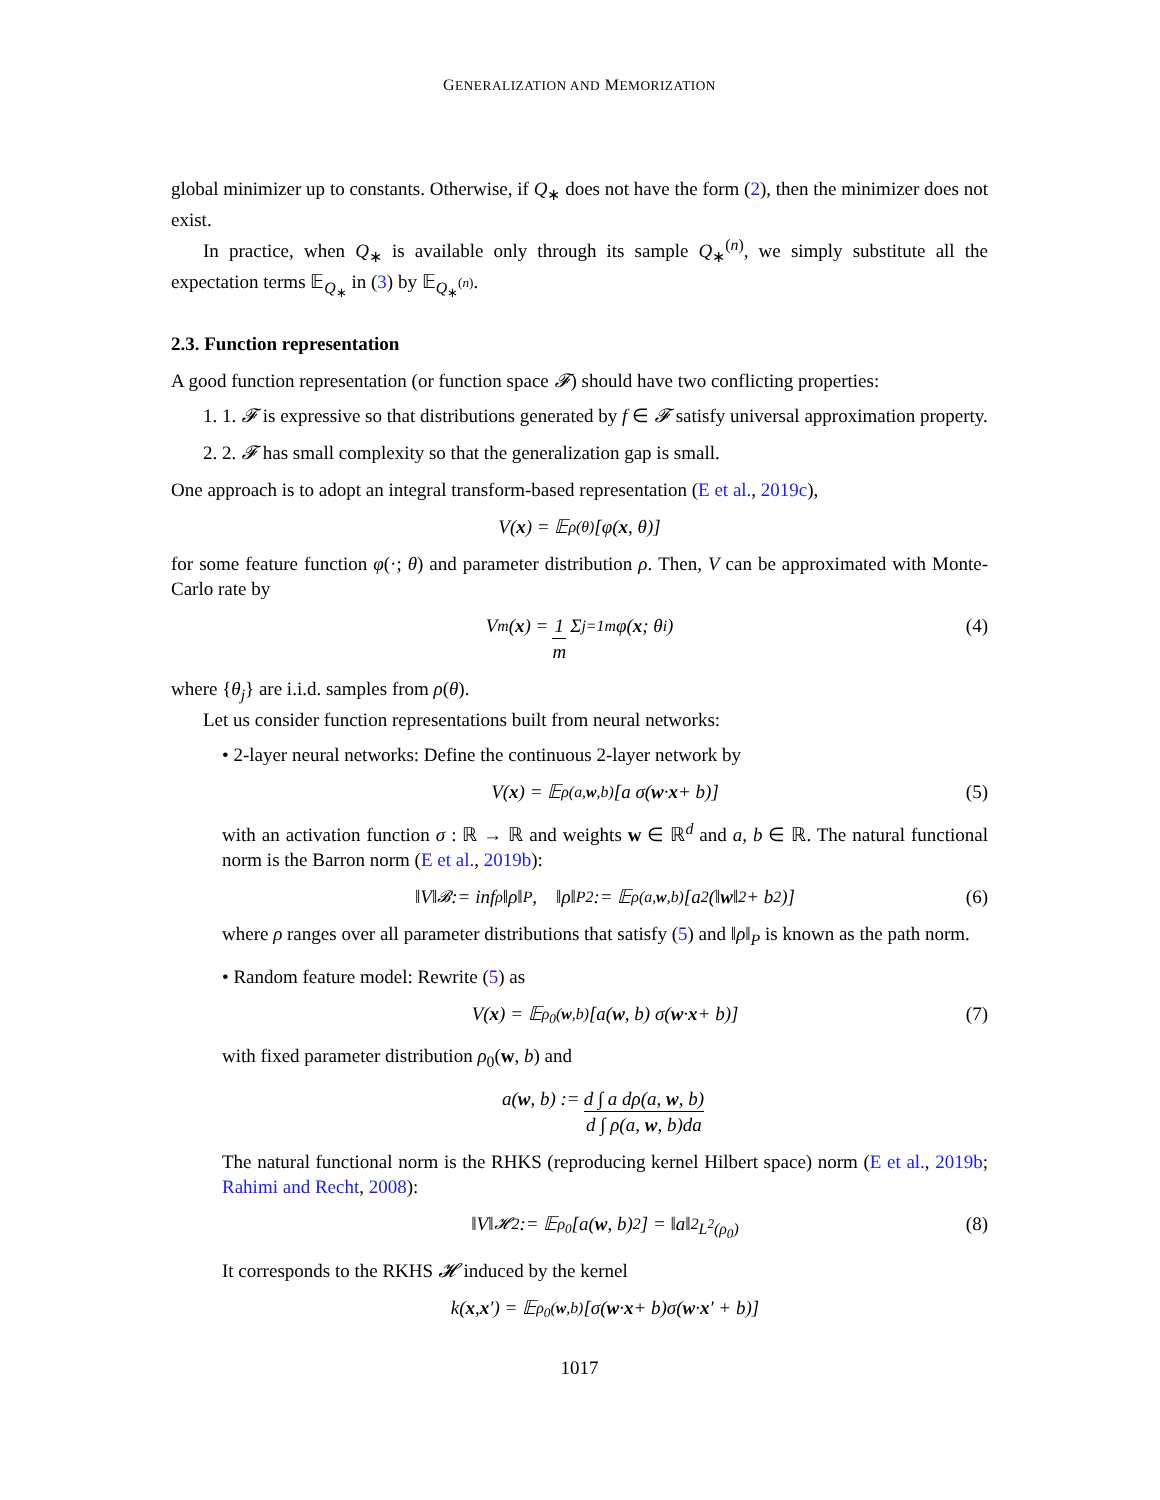GENERALIZATION AND MEMORIZATION
global minimizer up to constants. Otherwise, if Q<sub>∗</sub> does not have the form (2), then the minimizer does not exist.
In practice, when Q<sub>∗</sub> is available only through its sample Q<sub>∗</sub><sup>(n)</sup>, we simply substitute all the expectation terms 𝔼<sub>Q<sub>∗</sub></sub> in (3) by 𝔼<sub>Q<sub>∗</sub><sup>(n)</sup></sub>.
2.3. Function representation
A good function representation (or function space 𝓕) should have two conflicting properties:
1. 1. 𝓕 is expressive so that distributions generated by f ∈ 𝓕 satisfy universal approximation property.
2. 2. 𝓕 has small complexity so that the generalization gap is small.
One approach is to adopt an integral transform-based representation (E et al., 2019c),
V(x) = 𝔼<sub>ρ(θ)</sub>[φ(x, θ)]
for some feature function φ(·; θ) and parameter distribution ρ. Then, V can be approximated with Monte-Carlo rate by
V<sub>m</sub>(x) = 1 m Σ<sub>j=1</sub><sup>m</sup> φ(x; θ<sub>i</sub>) (4)
where {θ<sub>j</sub>} are i.i.d. samples from ρ(θ).
Let us consider function representations built from neural networks:
• 2-layer neural networks: Define the continuous 2-layer network by
V(x) = 𝔼<sub>ρ(a,w,b)</sub>[a σ(w · x + b)] (5)
with an activation function σ : ℝ → ℝ and weights w ∈ ℝ<sup>d</sup> and a, b ∈ ℝ. The natural functional norm is the Barron norm (E et al., 2019b):
‖V‖<sub>𝓑</sub> := inf<sub>ρ</sub> ‖ρ‖<sub>P</sub>, ‖ρ‖<sub>P</sub><sup>2</sup> := 𝔼<sub>ρ(a,w,b)</sub>[a<sup>2</sup>(‖ w ‖<sup>2</sup> + b<sup>2</sup>)] (6)
where ρ ranges over all parameter distributions that satisfy (5) and ‖ρ‖<sub>P</sub> is known as the path norm.
• Random feature model: Rewrite (5) as
V(x) = 𝔼<sub>ρ<sub>0</sub>(w,b)</sub>[a(w, b) σ(w · x + b)] (7)
with fixed parameter distribution ρ<sub>0</sub>(w, b) and
a(w, b) := d ∫ a dρ(a, w, b) d ∫ ρ(a, w, b)da
The natural functional norm is the RHKS (reproducing kernel Hilbert space) norm (E et al., 2019b; Rahimi and Recht, 2008):
‖V‖<sub>𝓗</sub><sup>2</sup> := 𝔼<sub>ρ<sub>0</sub></sub>[a(w, b)<sup>2</sup>] = ‖a‖<sup>2</sup><sub>L<sup>2</sup>(ρ<sub>0</sub>)</sub> (8)
It corresponds to the RKHS 𝓗 induced by the kernel
k(x, x ′) = 𝔼<sub>ρ<sub>0</sub>(w,b)</sub>[σ(w · x + b)σ(w · x ′ + b)]
1017